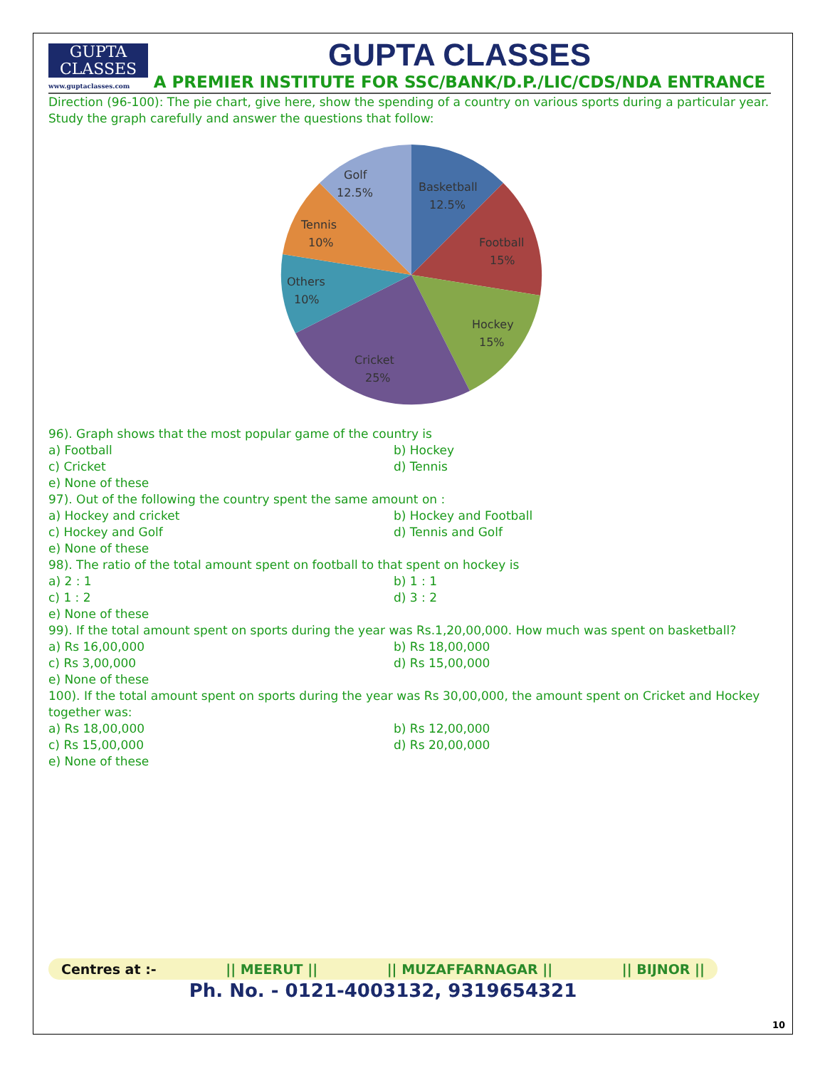10
GUPTA
CLASSES
www.guptaclasses.com
GUPTA CLASSES
A PREMIER INSTITUTE FOR SSC/BANK/D.P./LIC/CDS/NDA ENTRANCE
Direction (96-100): The pie chart, give here, show the spending of a country on various sports during a particular year. Study the graph carefully and answer the questions that follow:
Golf
12.5%
Basketball
12.5%
Football
15%
Hockey
15%
Cricket
25%
Others
10%
Tennis
10%
96). Graph shows that the most popular game of the country is
a) Football b) Hockey
c) Cricket d) Tennis
e) None of these
97). Out of the following the country spent the same amount on :
a) Hockey and cricket b) Hockey and Football
c) Hockey and Golf d) Tennis and Golf
e) None of these
98). The ratio of the total amount spent on football to that spent on hockey is
a) 2 : 1 b) 1 : 1
c) 1 : 2 d) 3 : 2
e) None of these
99). If the total amount spent on sports during the year was Rs.1,20,00,000. How much was spent on basketball?
a) Rs 16,00,000 b) Rs 18,00,000
c) Rs 3,00,000 d) Rs 15,00,000
e) None of these
100). If the total amount spent on sports during the year was Rs 30,00,000, the amount spent on Cricket and Hockey together was:
a) Rs 18,00,000 b) Rs 12,00,000
c) Rs 15,00,000 d) Rs 20,00,000
e) None of these
Centres at :- || MEERUT || || MUZAFFARNAGAR || || BIJNOR ||
Ph. No. - 0121-4003132, 9319654321